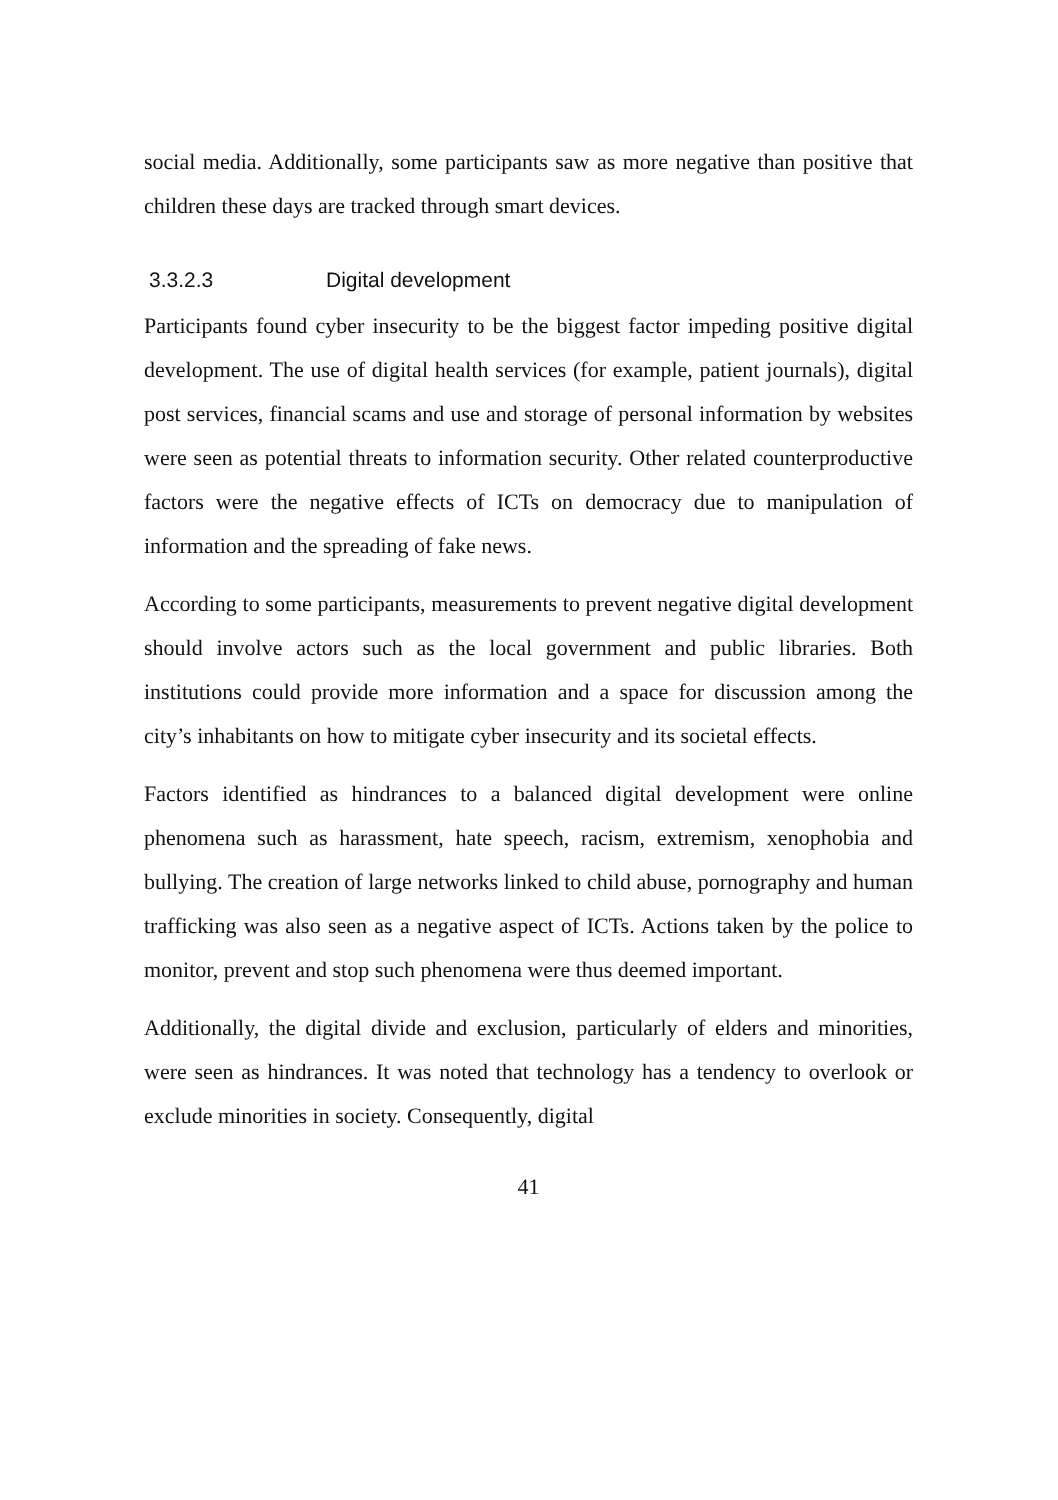social media. Additionally, some participants saw as more negative than positive that children these days are tracked through smart devices.
3.3.2.3 Digital development
Participants found cyber insecurity to be the biggest factor impeding positive digital development. The use of digital health services (for example, patient journals), digital post services, financial scams and use and storage of personal information by websites were seen as potential threats to information security. Other related counterproductive factors were the negative effects of ICTs on democracy due to manipulation of information and the spreading of fake news.
According to some participants, measurements to prevent negative digital development should involve actors such as the local government and public libraries. Both institutions could provide more information and a space for discussion among the city’s inhabitants on how to mitigate cyber insecurity and its societal effects.
Factors identified as hindrances to a balanced digital development were online phenomena such as harassment, hate speech, racism, extremism, xenophobia and bullying. The creation of large networks linked to child abuse, pornography and human trafficking was also seen as a negative aspect of ICTs. Actions taken by the police to monitor, prevent and stop such phenomena were thus deemed important.
Additionally, the digital divide and exclusion, particularly of elders and minorities, were seen as hindrances. It was noted that technology has a tendency to overlook or exclude minorities in society. Consequently, digital
41